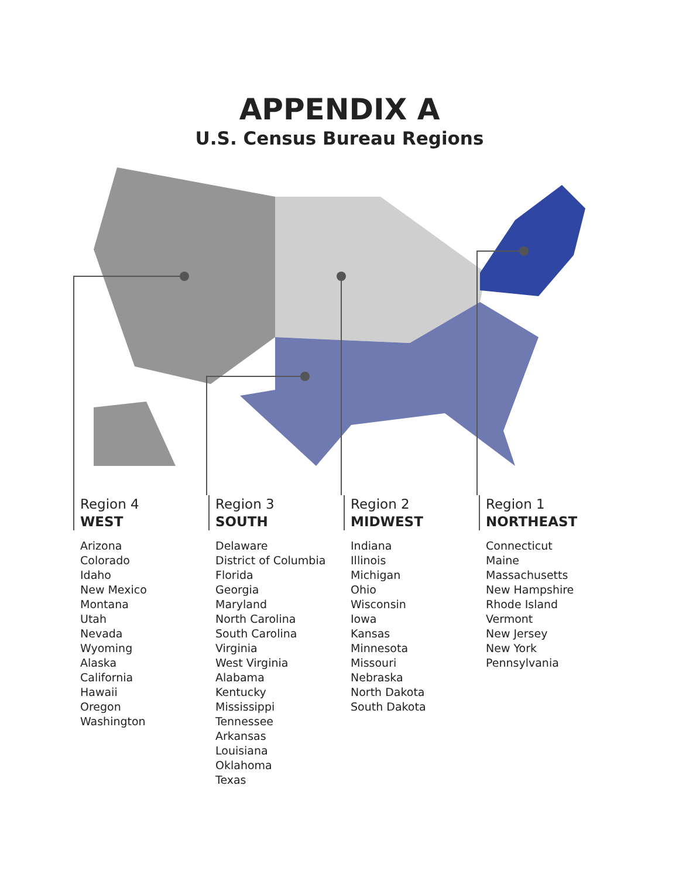APPENDIX A
U.S. Census Bureau Regions
Region 4
WEST
Arizona
Colorado
Idaho
New Mexico
Montana
Utah
Nevada
Wyoming
Alaska
California
Hawaii
Oregon
Washington
Region 3
SOUTH
Delaware
District of Columbia
Florida
Georgia
Maryland
North Carolina
South Carolina
Virginia
West Virginia
Alabama
Kentucky
Mississippi
Tennessee
Arkansas
Louisiana
Oklahoma
Texas
Region 2
MIDWEST
Indiana
Illinois
Michigan
Ohio
Wisconsin
Iowa
Kansas
Minnesota
Missouri
Nebraska
North Dakota
South Dakota
Region 1
NORTHEAST
Connecticut
Maine
Massachusetts
New Hampshire
Rhode Island
Vermont
New Jersey
New York
Pennsylvania